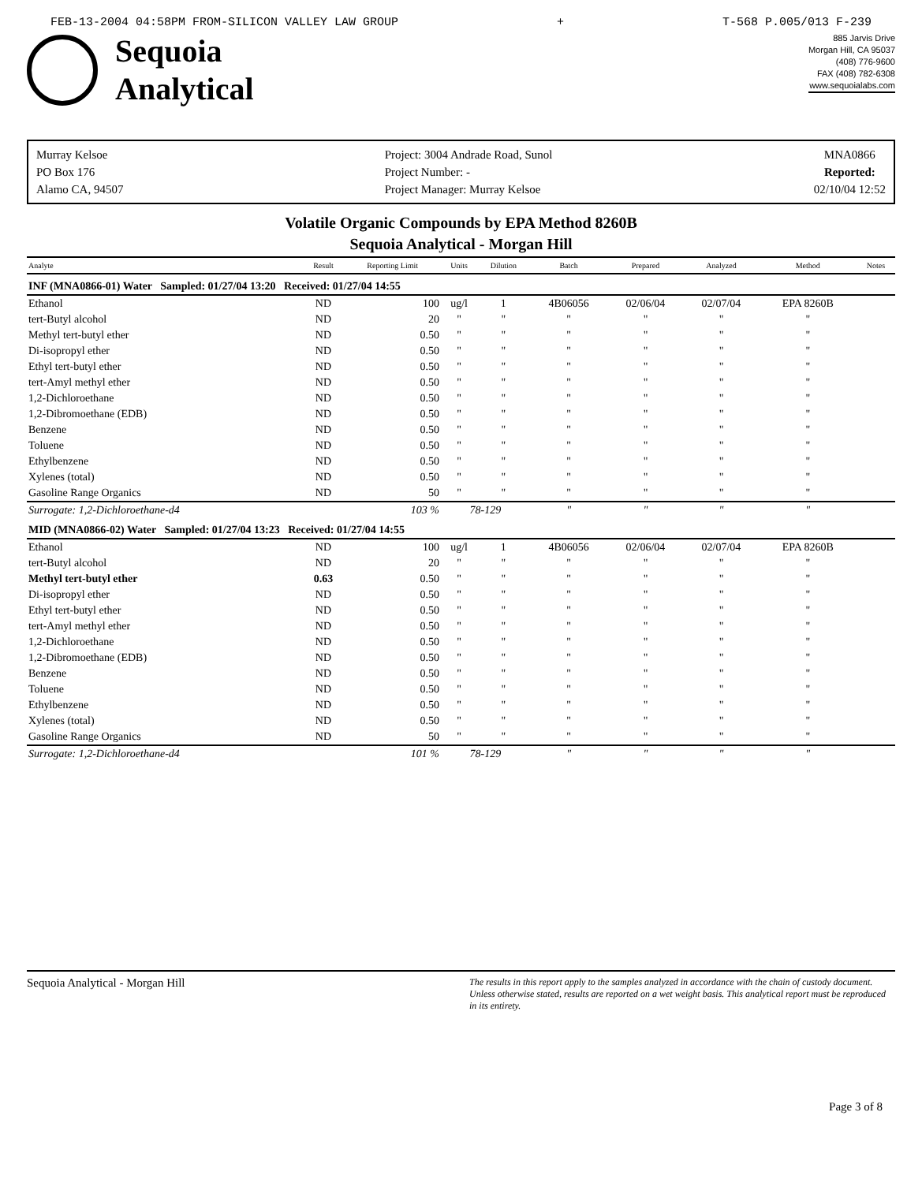FEB-13-2004 04:58PM FROM-SILICON VALLEY LAW GROUP + T-568 P.005/013 F-239
Sequoia
Analytical
885 Jarvis Drive
Morgan Hill, CA 95037
(408) 776-9600
FAX (408) 782-6308
www.sequoialabs.com
Murray Kelsoe
PO Box 176
Alamo CA, 94507
Project: 3004 Andrade Road, Sunol
Project Number: -
Project Manager: Murray Kelsoe
MNA0866
Reported:
02/10/04 12:52
Volatile Organic Compounds by EPA Method 8260B
Sequoia Analytical - Morgan Hill
| Analyte | Result | Reporting Limit | Units | Dilution | Batch | Prepared | Analyzed | Method | Notes |
| --- | --- | --- | --- | --- | --- | --- | --- | --- | --- |
| INF (MNA0866-01) Water Sampled: 01/27/04 13:20 Received: 01/27/04 14:55 | | | | | | | | | |
| Ethanol | ND | 100 | ug/l | 1 | 4B06056 | 02/06/04 | 02/07/04 | EPA 8260B | |
| tert-Butyl alcohol | ND | 20 | " | " | " | " | " | " | |
| Methyl tert-butyl ether | ND | 0.50 | " | " | " | " | " | " | |
| Di-isopropyl ether | ND | 0.50 | " | " | " | " | " | " | |
| Ethyl tert-butyl ether | ND | 0.50 | " | " | " | " | " | " | |
| tert-Amyl methyl ether | ND | 0.50 | " | " | " | " | " | " | |
| 1,2-Dichloroethane | ND | 0.50 | " | " | " | " | " | " | |
| 1,2-Dibromoethane (EDB) | ND | 0.50 | " | " | " | " | " | " | |
| Benzene | ND | 0.50 | " | " | " | " | " | " | |
| Toluene | ND | 0.50 | " | " | " | " | " | " | |
| Ethylbenzene | ND | 0.50 | " | " | " | " | " | " | |
| Xylenes (total) | ND | 0.50 | " | " | " | " | " | " | |
| Gasoline Range Organics | ND | 50 | " | " | " | " | " | " | |
| Surrogate: 1,2-Dichloroethane-d4 | | 103 % | 78-129 | | " | " | " | " | |
| MID (MNA0866-02) Water Sampled: 01/27/04 13:23 Received: 01/27/04 14:55 | | | | | | | | | |
| Ethanol | ND | 100 | ug/l | 1 | 4B06056 | 02/06/04 | 02/07/04 | EPA 8260B | |
| tert-Butyl alcohol | ND | 20 | " | " | " | " | " | " | |
| Methyl tert-butyl ether | 0.63 | 0.50 | " | " | " | " | " | " | |
| Di-isopropyl ether | ND | 0.50 | " | " | " | " | " | " | |
| Ethyl tert-butyl ether | ND | 0.50 | " | " | " | " | " | " | |
| tert-Amyl methyl ether | ND | 0.50 | " | " | " | " | " | " | |
| 1,2-Dichloroethane | ND | 0.50 | " | " | " | " | " | " | |
| 1,2-Dibromoethane (EDB) | ND | 0.50 | " | " | " | " | " | " | |
| Benzene | ND | 0.50 | " | " | " | " | " | " | |
| Toluene | ND | 0.50 | " | " | " | " | " | " | |
| Ethylbenzene | ND | 0.50 | " | " | " | " | " | " | |
| Xylenes (total) | ND | 0.50 | " | " | " | " | " | " | |
| Gasoline Range Organics | ND | 50 | " | " | " | " | " | " | |
| Surrogate: 1,2-Dichloroethane-d4 | | 101 % | 78-129 | | " | " | " | " | |
Sequoia Analytical - Morgan Hill The results in this report apply to the samples analyzed in accordance with the chain of custody document. Unless otherwise stated, results are reported on a wet weight basis. This analytical report must be reproduced in its entirety.
Page 3 of 8